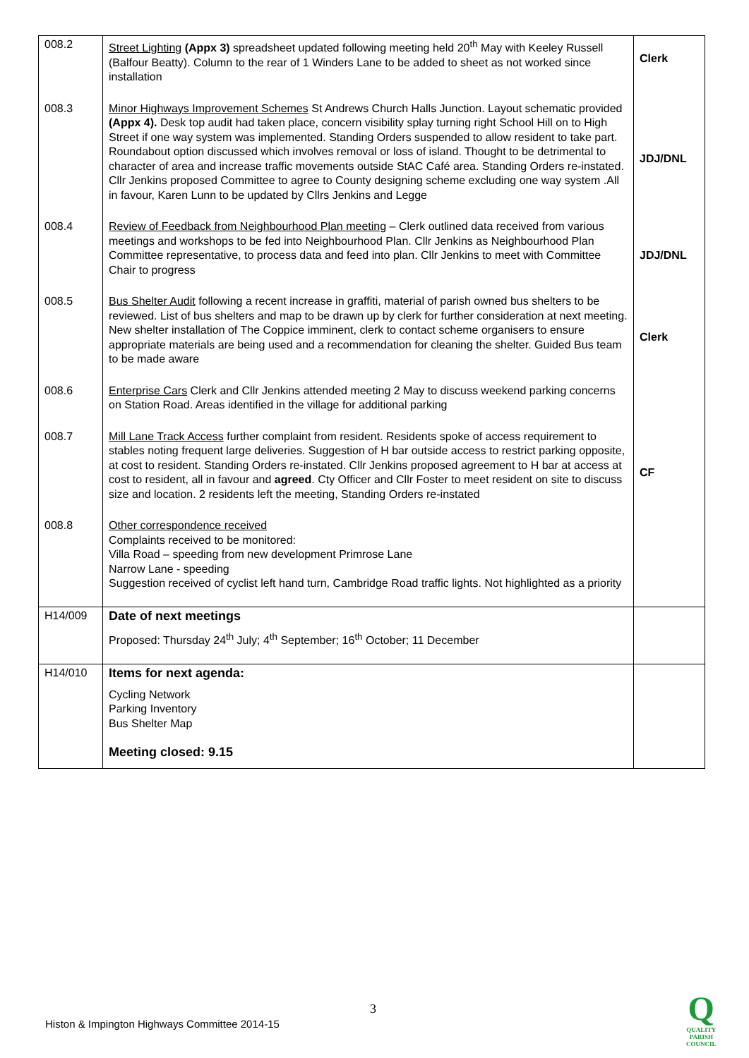| 008.2 | Street Lighting (Appx 3) spreadsheet updated following meeting held 20<sup>th</sup> May with Keeley Russell (Balfour Beatty). Column to the rear of 1 Winders Lane to be added to sheet as not worked since installation | Clerk |
| 008.3 | Minor Highways Improvement Schemes St Andrews Church Halls Junction. Layout schematic provided (Appx 4). Desk top audit had taken place, concern visibility splay turning right School Hill on to High Street if one way system was implemented. Standing Orders suspended to allow resident to take part. Roundabout option discussed which involves removal or loss of island. Thought to be detrimental to character of area and increase traffic movements outside StAC Café area. Standing Orders re-instated. Cllr Jenkins proposed Committee to agree to County designing scheme excluding one way system .All in favour, Karen Lunn to be updated by Cllrs Jenkins and Legge | JDJ/DNL |
| 008.4 | Review of Feedback from Neighbourhood Plan meeting – Clerk outlined data received from various meetings and workshops to be fed into Neighbourhood Plan. Cllr Jenkins as Neighbourhood Plan Committee representative, to process data and feed into plan. Cllr Jenkins to meet with Committee Chair to progress | JDJ/DNL |
| 008.5 | Bus Shelter Audit following a recent increase in graffiti, material of parish owned bus shelters to be reviewed. List of bus shelters and map to be drawn up by clerk for further consideration at next meeting. New shelter installation of The Coppice imminent, clerk to contact scheme organisers to ensure appropriate materials are being used and a recommendation for cleaning the shelter. Guided Bus team to be made aware | Clerk |
| 008.6 | Enterprise Cars Clerk and Cllr Jenkins attended meeting 2 May to discuss weekend parking concerns on Station Road. Areas identified in the village for additional parking | |
| 008.7 | Mill Lane Track Access further complaint from resident. Residents spoke of access requirement to stables noting frequent large deliveries. Suggestion of H bar outside access to restrict parking opposite, at cost to resident. Standing Orders re-instated. Cllr Jenkins proposed agreement to H bar at access at cost to resident, all in favour and agreed . Cty Officer and Cllr Foster to meet resident on site to discuss size and location. 2 residents left the meeting, Standing Orders re-instated | CF |
| 008.8 | Other correspondence received Complaints received to be monitored: Villa Road – speeding from new development Primrose Lane Narrow Lane - speeding Suggestion received of cyclist left hand turn, Cambridge Road traffic lights. Not highlighted as a priority | |
| H14/009 | Date of next meetings Proposed: Thursday 24<sup>th</sup> July; 4<sup>th</sup> September; 16<sup>th</sup> October; 11 December | |
| H14/010 | Items for next agenda: Cycling Network Parking Inventory Bus Shelter Map Meeting closed: 9.15 | |
3
Histon & Impington Highways Committee 2014-15
Q
QUALITY
PARISH
COUNCIL